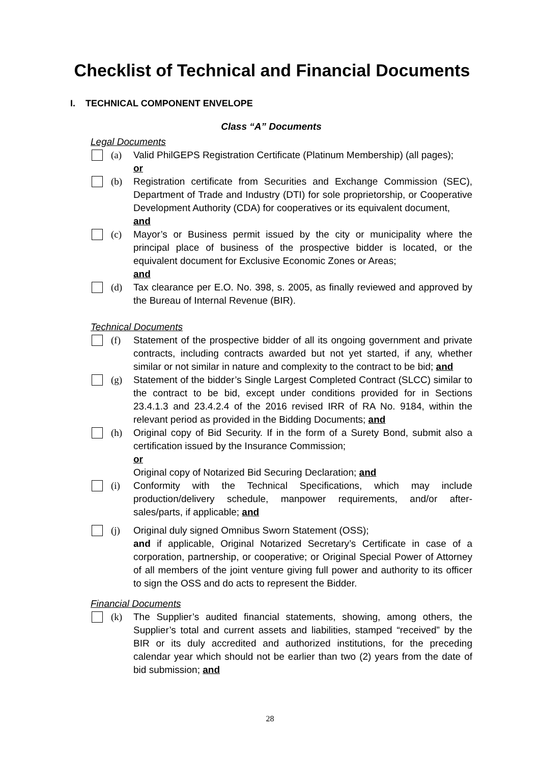Checklist of Technical and Financial Documents
I. TECHNICAL COMPONENT ENVELOPE
Class “A” Documents
Legal Documents
(a) Valid PhilGEPS Registration Certificate (Platinum Membership) (all pages);
or
(b) Registration certificate from Securities and Exchange Commission (SEC), Department of Trade and Industry (DTI) for sole proprietorship, or Cooperative Development Authority (CDA) for cooperatives or its equivalent document,
and
(c) Mayor’s or Business permit issued by the city or municipality where the principal place of business of the prospective bidder is located, or the equivalent document for Exclusive Economic Zones or Areas;
and
(d) Tax clearance per E.O. No. 398, s. 2005, as finally reviewed and approved by the Bureau of Internal Revenue (BIR).
Technical Documents
(f) Statement of the prospective bidder of all its ongoing government and private contracts, including contracts awarded but not yet started, if any, whether similar or not similar in nature and complexity to the contract to be bid; and
(g) Statement of the bidder’s Single Largest Completed Contract (SLCC) similar to the contract to be bid, except under conditions provided for in Sections 23.4.1.3 and 23.4.2.4 of the 2016 revised IRR of RA No. 9184, within the relevant period as provided in the Bidding Documents; and
(h) Original copy of Bid Security. If in the form of a Surety Bond, submit also a certification issued by the Insurance Commission;
or
Original copy of Notarized Bid Securing Declaration; and
(i) Conformity with the Technical Specifications, which may include production/delivery schedule, manpower requirements, and/or after-sales/parts, if applicable; and
(j) Original duly signed Omnibus Sworn Statement (OSS);
and if applicable, Original Notarized Secretary’s Certificate in case of a corporation, partnership, or cooperative; or Original Special Power of Attorney of all members of the joint venture giving full power and authority to its officer to sign the OSS and do acts to represent the Bidder.
Financial Documents
(k) The Supplier’s audited financial statements, showing, among others, the Supplier’s total and current assets and liabilities, stamped “received” by the BIR or its duly accredited and authorized institutions, for the preceding calendar year which should not be earlier than two (2) years from the date of bid submission; and
28